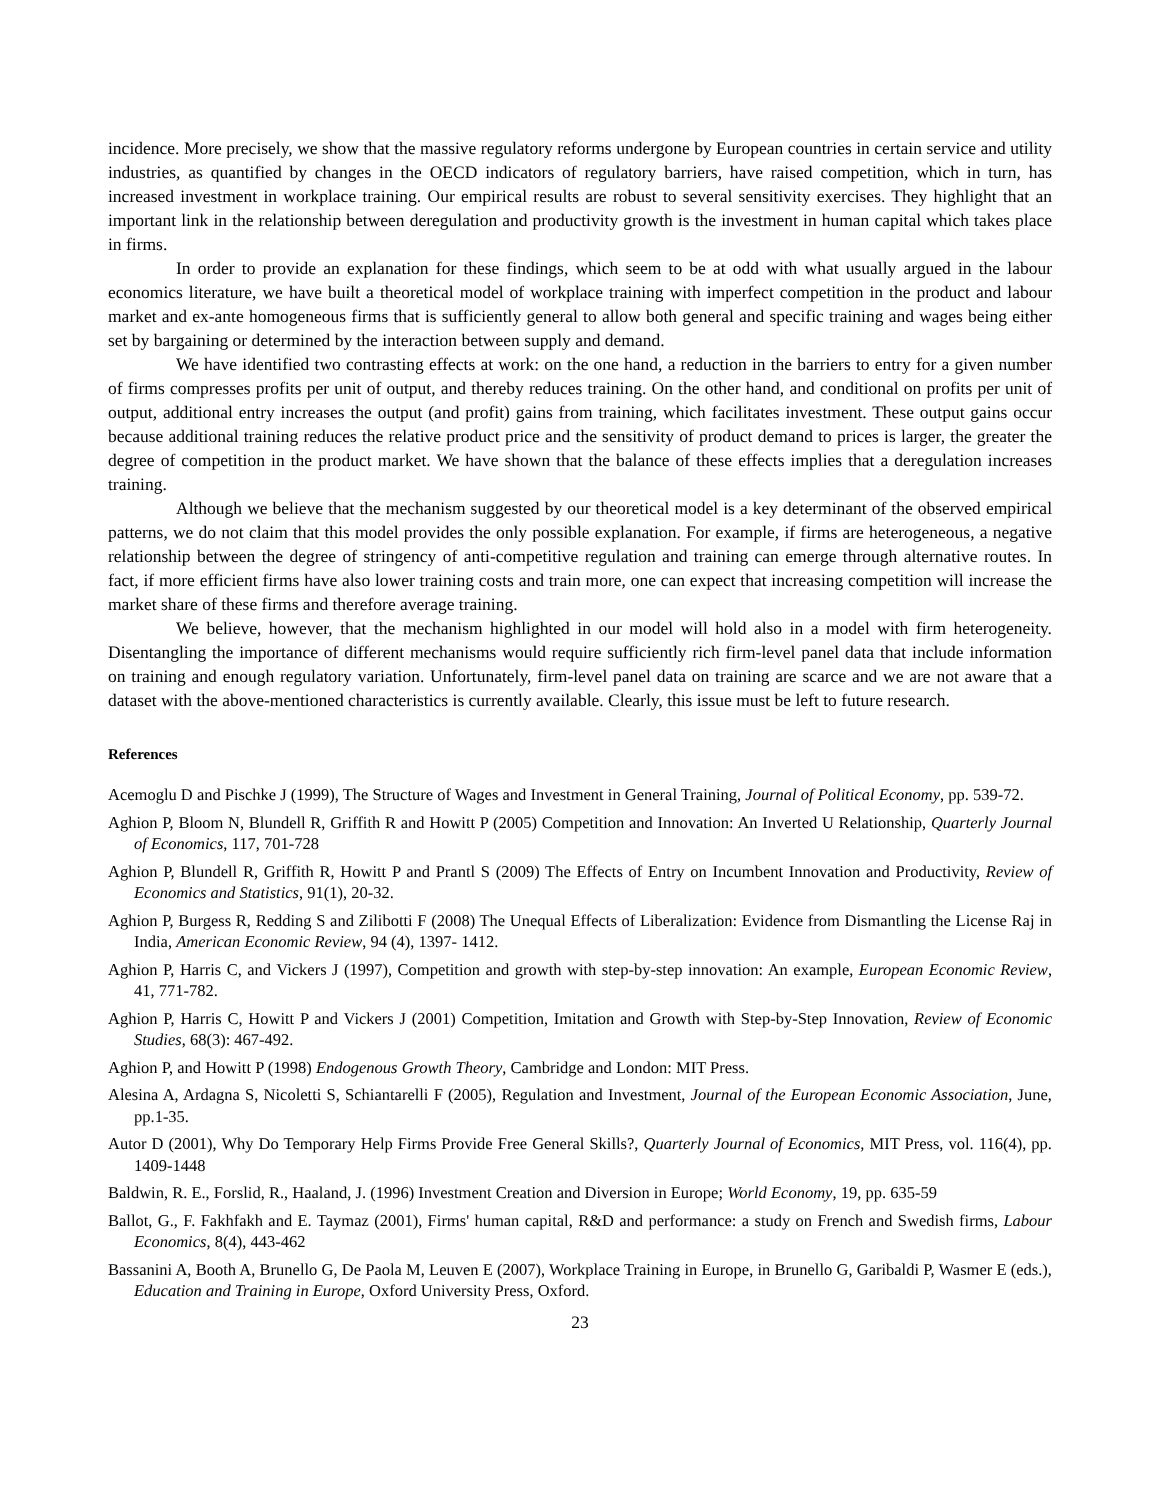incidence. More precisely, we show that the massive regulatory reforms undergone by European countries in certain service and utility industries, as quantified by changes in the OECD indicators of regulatory barriers, have raised competition, which in turn, has increased investment in workplace training. Our empirical results are robust to several sensitivity exercises. They highlight that an important link in the relationship between deregulation and productivity growth is the investment in human capital which takes place in firms.
In order to provide an explanation for these findings, which seem to be at odd with what usually argued in the labour economics literature, we have built a theoretical model of workplace training with imperfect competition in the product and labour market and ex-ante homogeneous firms that is sufficiently general to allow both general and specific training and wages being either set by bargaining or determined by the interaction between supply and demand.
We have identified two contrasting effects at work: on the one hand, a reduction in the barriers to entry for a given number of firms compresses profits per unit of output, and thereby reduces training. On the other hand, and conditional on profits per unit of output, additional entry increases the output (and profit) gains from training, which facilitates investment. These output gains occur because additional training reduces the relative product price and the sensitivity of product demand to prices is larger, the greater the degree of competition in the product market. We have shown that the balance of these effects implies that a deregulation increases training.
Although we believe that the mechanism suggested by our theoretical model is a key determinant of the observed empirical patterns, we do not claim that this model provides the only possible explanation. For example, if firms are heterogeneous, a negative relationship between the degree of stringency of anti-competitive regulation and training can emerge through alternative routes. In fact, if more efficient firms have also lower training costs and train more, one can expect that increasing competition will increase the market share of these firms and therefore average training.
We believe, however, that the mechanism highlighted in our model will hold also in a model with firm heterogeneity. Disentangling the importance of different mechanisms would require sufficiently rich firm-level panel data that include information on training and enough regulatory variation. Unfortunately, firm-level panel data on training are scarce and we are not aware that a dataset with the above-mentioned characteristics is currently available. Clearly, this issue must be left to future research.
References
Acemoglu D and Pischke J (1999), The Structure of Wages and Investment in General Training, Journal of Political Economy, pp. 539-72.
Aghion P, Bloom N, Blundell R, Griffith R and Howitt P (2005) Competition and Innovation: An Inverted U Relationship, Quarterly Journal of Economics, 117, 701-728
Aghion P, Blundell R, Griffith R, Howitt P and Prantl S (2009) The Effects of Entry on Incumbent Innovation and Productivity, Review of Economics and Statistics, 91(1), 20-32.
Aghion P, Burgess R, Redding S and Zilibotti F (2008) The Unequal Effects of Liberalization: Evidence from Dismantling the License Raj in India, American Economic Review, 94 (4), 1397- 1412.
Aghion P, Harris C, and Vickers J (1997), Competition and growth with step-by-step innovation: An example, European Economic Review, 41, 771-782.
Aghion P, Harris C, Howitt P and Vickers J (2001) Competition, Imitation and Growth with Step-by-Step Innovation, Review of Economic Studies, 68(3): 467-492.
Aghion P, and Howitt P (1998) Endogenous Growth Theory, Cambridge and London: MIT Press.
Alesina A, Ardagna S, Nicoletti S, Schiantarelli F (2005), Regulation and Investment, Journal of the European Economic Association, June, pp.1-35.
Autor D (2001), Why Do Temporary Help Firms Provide Free General Skills?, Quarterly Journal of Economics, MIT Press, vol. 116(4), pp. 1409-1448
Baldwin, R. E., Forslid, R., Haaland, J. (1996) Investment Creation and Diversion in Europe; World Economy, 19, pp. 635-59
Ballot, G., F. Fakhfakh and E. Taymaz (2001), Firms' human capital, R&D and performance: a study on French and Swedish firms, Labour Economics, 8(4), 443-462
Bassanini A, Booth A, Brunello G, De Paola M, Leuven E (2007), Workplace Training in Europe, in Brunello G, Garibaldi P, Wasmer E (eds.), Education and Training in Europe, Oxford University Press, Oxford.
23